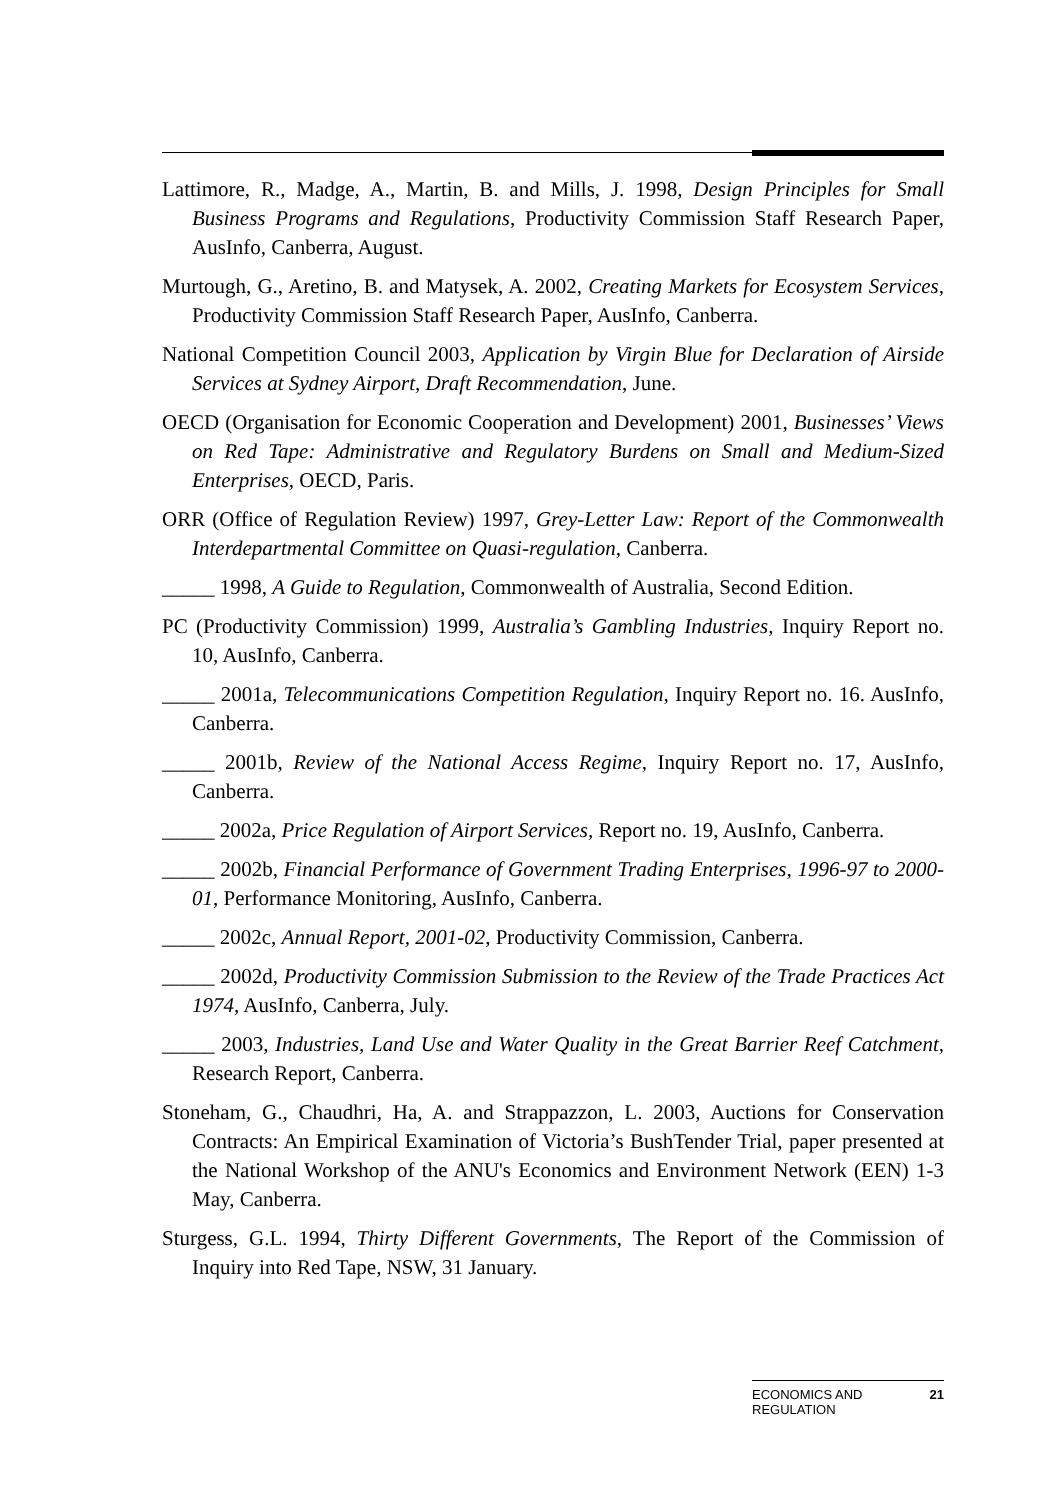Lattimore, R., Madge, A., Martin, B. and Mills, J. 1998, Design Principles for Small Business Programs and Regulations, Productivity Commission Staff Research Paper, AusInfo, Canberra, August.
Murtough, G., Aretino, B. and Matysek, A. 2002, Creating Markets for Ecosystem Services, Productivity Commission Staff Research Paper, AusInfo, Canberra.
National Competition Council 2003, Application by Virgin Blue for Declaration of Airside Services at Sydney Airport, Draft Recommendation, June.
OECD (Organisation for Economic Cooperation and Development) 2001, Businesses’ Views on Red Tape: Administrative and Regulatory Burdens on Small and Medium-Sized Enterprises, OECD, Paris.
ORR (Office of Regulation Review) 1997, Grey-Letter Law: Report of the Commonwealth Interdepartmental Committee on Quasi-regulation, Canberra.
_____ 1998, A Guide to Regulation, Commonwealth of Australia, Second Edition.
PC (Productivity Commission) 1999, Australia’s Gambling Industries, Inquiry Report no. 10, AusInfo, Canberra.
_____ 2001a, Telecommunications Competition Regulation, Inquiry Report no. 16. AusInfo, Canberra.
_____ 2001b, Review of the National Access Regime, Inquiry Report no. 17, AusInfo, Canberra.
_____ 2002a, Price Regulation of Airport Services, Report no. 19, AusInfo, Canberra.
_____ 2002b, Financial Performance of Government Trading Enterprises, 1996-97 to 2000-01, Performance Monitoring, AusInfo, Canberra.
_____ 2002c, Annual Report, 2001-02, Productivity Commission, Canberra.
_____ 2002d, Productivity Commission Submission to the Review of the Trade Practices Act 1974, AusInfo, Canberra, July.
_____ 2003, Industries, Land Use and Water Quality in the Great Barrier Reef Catchment, Research Report, Canberra.
Stoneham, G., Chaudhri, Ha, A. and Strappazzon, L. 2003, Auctions for Conservation Contracts: An Empirical Examination of Victoria’s BushTender Trial, paper presented at the National Workshop of the ANU's Economics and Environment Network (EEN) 1-3 May, Canberra.
Sturgess, G.L. 1994, Thirty Different Governments, The Report of the Commission of Inquiry into Red Tape, NSW, 31 January.
ECONOMICS AND
REGULATION 21